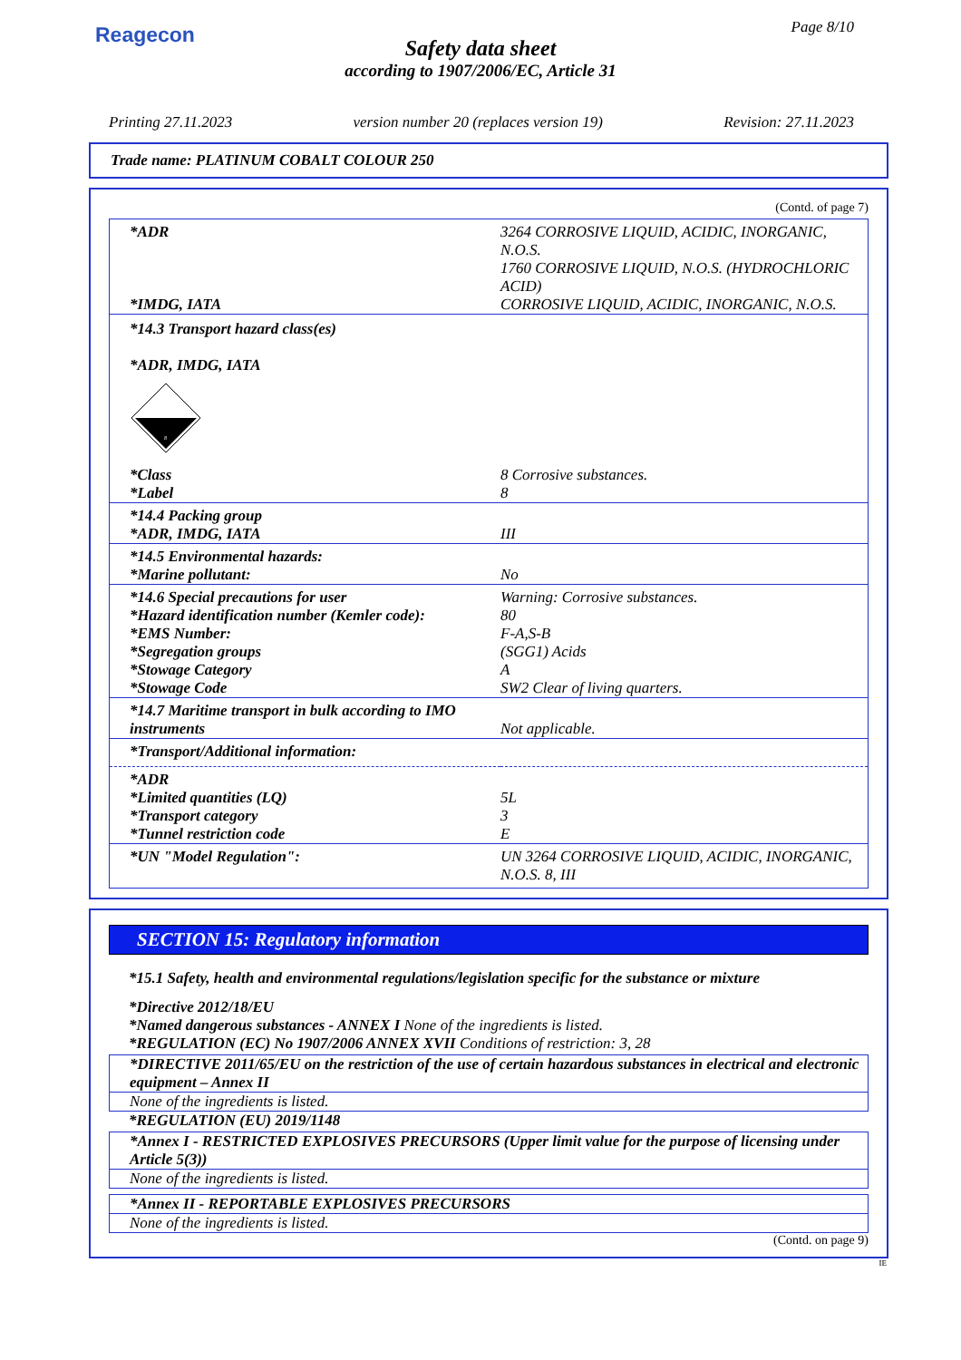Reagecon Page 8/10
Safety data sheet
according to 1907/2006/EC, Article 31
Printing 27.11.2023 version number 20 (replaces version 19) Revision: 27.11.2023
Trade name: PLATINUM COBALT COLOUR 250
(Contd. of page 7)
| *ADR | 3264 CORROSIVE LIQUID, ACIDIC, INORGANIC, N.O.S. 1760 CORROSIVE LIQUID, N.O.S. (HYDROCHLORIC ACID) |
| *IMDG, IATA | CORROSIVE LIQUID, ACIDIC, INORGANIC, N.O.S. |
| *14.3 Transport hazard class(es) *ADR, IMDG, IATA 8 | |
| *Class *Label | 8 Corrosive substances. 8 |
| *14.4 Packing group *ADR, IMDG, IATA | III |
| *14.5 Environmental hazards: *Marine pollutant: | No |
| *14.6 Special precautions for user *Hazard identification number (Kemler code): *EMS Number: *Segregation groups *Stowage Category *Stowage Code | Warning: Corrosive substances. 80 F-A,S-B (SGG1) Acids A SW2 Clear of living quarters. |
| *14.7 Maritime transport in bulk according to IMO instruments | Not applicable. |
| *Transport/Additional information: | |
| *ADR *Limited quantities (LQ) *Transport category *Tunnel restriction code | 5L 3 E |
| *UN "Model Regulation": | UN 3264 CORROSIVE LIQUID, ACIDIC, INORGANIC, N.O.S. 8, III |
SECTION 15: Regulatory information
*15.1 Safety, health and environmental regulations/legislation specific for the substance or mixture
*Directive 2012/18/EU
*Named dangerous substances - ANNEX I None of the ingredients is listed.
*REGULATION (EC) No 1907/2006 ANNEX XVII Conditions of restriction: 3, 28
*DIRECTIVE 2011/65/EU on the restriction of the use of certain hazardous substances in electrical and electronic equipment – Annex II
None of the ingredients is listed.
*REGULATION (EU) 2019/1148
*Annex I - RESTRICTED EXPLOSIVES PRECURSORS (Upper limit value for the purpose of licensing under Article 5(3))
None of the ingredients is listed.
*Annex II - REPORTABLE EXPLOSIVES PRECURSORS
None of the ingredients is listed.
(Contd. on page 9)
IE